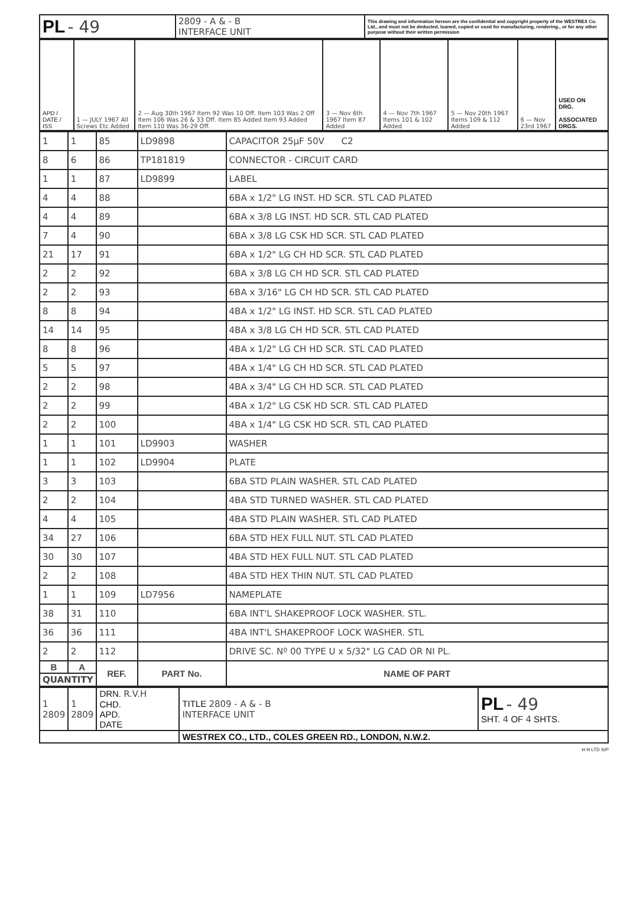| PL - 49 | 2809 - A & - B INTERFACE UNIT | This drawing and information hereon are the confidential and copyright property of the WESTREX Co. Ltd., and must not be deducted, loaned, copied or used for manufacturing, rendering., or for any other purpose without their written permission |
| APD / DATE / ISS | 1 — JULY 1967 All Screws Etc Added | 2 — Aug 30th 1967 Item 92 Was 10 Off. Item 103 Was 2 Off Item 106 Was 26 & 33 Off. Item 85 Added Item 93 Added Item 110 Was 36-29 Off. | 3 — Nov 6th 1967 Item 87 Added | 4 — Nov 7th 1967 Items 101 & 102 Added | 5 — Nov 20th 1967 Items 109 & 112 Added | 6 — Nov 23rd 1967 | USED ON DRG. ASSOCIATED DRGS. |
| 1 | 1 | 85 | LD9898 | CAPACITOR 25μF 50V C2 |
| 8 | 6 | 86 | TP181819 | CONNECTOR - CIRCUIT CARD |
| 1 | 1 | 87 | LD9899 | LABEL |
| 4 | 4 | 88 | | 6BA x 1/2" LG INST. HD SCR. STL CAD PLATED |
| 4 | 4 | 89 | | 6BA x 3/8 LG INST. HD SCR. STL CAD PLATED |
| 7 | 4 | 90 | | 6BA x 3/8 LG CSK HD SCR. STL CAD PLATED |
| 21 | 17 | 91 | | 6BA x 1/2" LG CH HD SCR. STL CAD PLATED |
| 2 | 2 | 92 | | 6BA x 3/8 LG CH HD SCR. STL CAD PLATED |
| 2 | 2 | 93 | | 6BA x 3/16" LG CH HD SCR. STL CAD PLATED |
| 8 | 8 | 94 | | 4BA x 1/2" LG INST. HD SCR. STL CAD PLATED |
| 14 | 14 | 95 | | 4BA x 3/8 LG CH HD SCR. STL CAD PLATED |
| 8 | 8 | 96 | | 4BA x 1/2" LG CH HD SCR. STL CAD PLATED |
| 5 | 5 | 97 | | 4BA x 1/4" LG CH HD SCR. STL CAD PLATED |
| 2 | 2 | 98 | | 4BA x 3/4" LG CH HD SCR. STL CAD PLATED |
| 2 | 2 | 99 | | 4BA x 1/2" LG CSK HD SCR. STL CAD PLATED |
| 2 | 2 | 100 | | 4BA x 1/4" LG CSK HD SCR. STL CAD PLATED |
| 1 | 1 | 101 | LD9903 | WASHER |
| 1 | 1 | 102 | LD9904 | PLATE |
| 3 | 3 | 103 | | 6BA STD PLAIN WASHER. STL CAD PLATED |
| 2 | 2 | 104 | | 4BA STD TURNED WASHER. STL CAD PLATED |
| 4 | 4 | 105 | | 4BA STD PLAIN WASHER. STL CAD PLATED |
| 34 | 27 | 106 | | 6BA STD HEX FULL NUT. STL CAD PLATED |
| 30 | 30 | 107 | | 4BA STD HEX FULL NUT. STL CAD PLATED |
| 2 | 2 | 108 | | 4BA STD HEX THIN NUT. STL CAD PLATED |
| 1 | 1 | 109 | LD7956 | NAMEPLATE |
| 38 | 31 | 110 | | 6BA INT'L SHAKEPROOF LOCK WASHER. STL. |
| 36 | 36 | 111 | | 4BA INT'L SHAKEPROOF LOCK WASHER. STL |
| 2 | 2 | 112 | | DRIVE SC. Nº 00 TYPE U x 5/32" LG CAD OR NI PL. |
| B | A | REF. | PART No. | NAME OF PART |
| QUANTITY | | | | |
| 1 2809 | 1 2809 | DRN. R.V.H CHD. APD. DATE | TITLE 2809 - A & - B INTERFACE UNIT | PL - 49 SHT. 4 OF 4 SHTS. |
| | | | WESTREX CO., LTD., COLES GREEN RD., LONDON, N.W.2. | |
H H LTD S/P